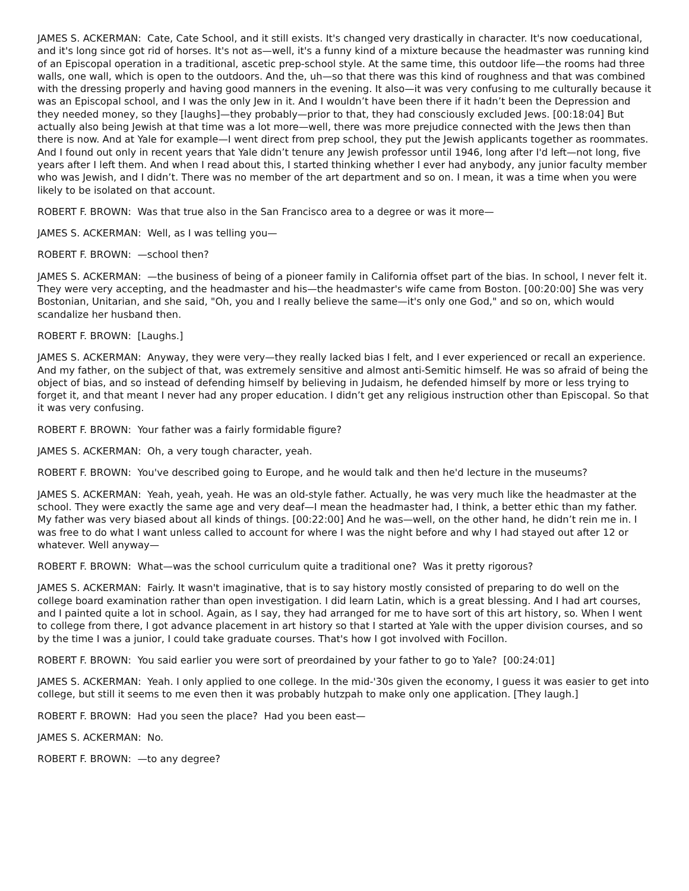JAMES S. ACKERMAN: Cate, Cate School, and it still exists. It's changed very drastically in character. It's now coeducational, and it's long since got rid of horses. It's not as—well, it's a funny kind of a mixture because the headmaster was running kind of an Episcopal operation in a traditional, ascetic prep-school style. At the same time, this outdoor life—the rooms had three walls, one wall, which is open to the outdoors. And the, uh—so that there was this kind of roughness and that was combined with the dressing properly and having good manners in the evening. It also—it was very confusing to me culturally because it was an Episcopal school, and I was the only Jew in it. And I wouldn’t have been there if it hadn’t been the Depression and they needed money, so they [laughs]—they probably—prior to that, they had consciously excluded Jews. [00:18:04] But actually also being Jewish at that time was a lot more—well, there was more prejudice connected with the Jews then than there is now. And at Yale for example—I went direct from prep school, they put the Jewish applicants together as roommates. And I found out only in recent years that Yale didn’t tenure any Jewish professor until 1946, long after I'd left—not long, five years after I left them. And when I read about this, I started thinking whether I ever had anybody, any junior faculty member who was Jewish, and I didn’t. There was no member of the art department and so on. I mean, it was a time when you were likely to be isolated on that account.
ROBERT F. BROWN: Was that true also in the San Francisco area to a degree or was it more—
JAMES S. ACKERMAN: Well, as I was telling you—
ROBERT F. BROWN: —school then?
JAMES S. ACKERMAN: —the business of being of a pioneer family in California offset part of the bias. In school, I never felt it. They were very accepting, and the headmaster and his—the headmaster's wife came from Boston. [00:20:00] She was very Bostonian, Unitarian, and she said, "Oh, you and I really believe the same—it's only one God," and so on, which would scandalize her husband then.
ROBERT F. BROWN: [Laughs.]
JAMES S. ACKERMAN: Anyway, they were very—they really lacked bias I felt, and I ever experienced or recall an experience. And my father, on the subject of that, was extremely sensitive and almost anti-Semitic himself. He was so afraid of being the object of bias, and so instead of defending himself by believing in Judaism, he defended himself by more or less trying to forget it, and that meant I never had any proper education. I didn’t get any religious instruction other than Episcopal. So that it was very confusing.
ROBERT F. BROWN: Your father was a fairly formidable figure?
JAMES S. ACKERMAN: Oh, a very tough character, yeah.
ROBERT F. BROWN: You've described going to Europe, and he would talk and then he'd lecture in the museums?
JAMES S. ACKERMAN: Yeah, yeah, yeah. He was an old-style father. Actually, he was very much like the headmaster at the school. They were exactly the same age and very deaf—I mean the headmaster had, I think, a better ethic than my father. My father was very biased about all kinds of things. [00:22:00] And he was—well, on the other hand, he didn’t rein me in. I was free to do what I want unless called to account for where I was the night before and why I had stayed out after 12 or whatever. Well anyway—
ROBERT F. BROWN: What—was the school curriculum quite a traditional one? Was it pretty rigorous?
JAMES S. ACKERMAN: Fairly. It wasn't imaginative, that is to say history mostly consisted of preparing to do well on the college board examination rather than open investigation. I did learn Latin, which is a great blessing. And I had art courses, and I painted quite a lot in school. Again, as I say, they had arranged for me to have sort of this art history, so. When I went to college from there, I got advance placement in art history so that I started at Yale with the upper division courses, and so by the time I was a junior, I could take graduate courses. That's how I got involved with Focillon.
ROBERT F. BROWN: You said earlier you were sort of preordained by your father to go to Yale? [00:24:01]
JAMES S. ACKERMAN: Yeah. I only applied to one college. In the mid-'30s given the economy, I guess it was easier to get into college, but still it seems to me even then it was probably hutzpah to make only one application. [They laugh.]
ROBERT F. BROWN: Had you seen the place? Had you been east—
JAMES S. ACKERMAN: No.
ROBERT F. BROWN: —to any degree?